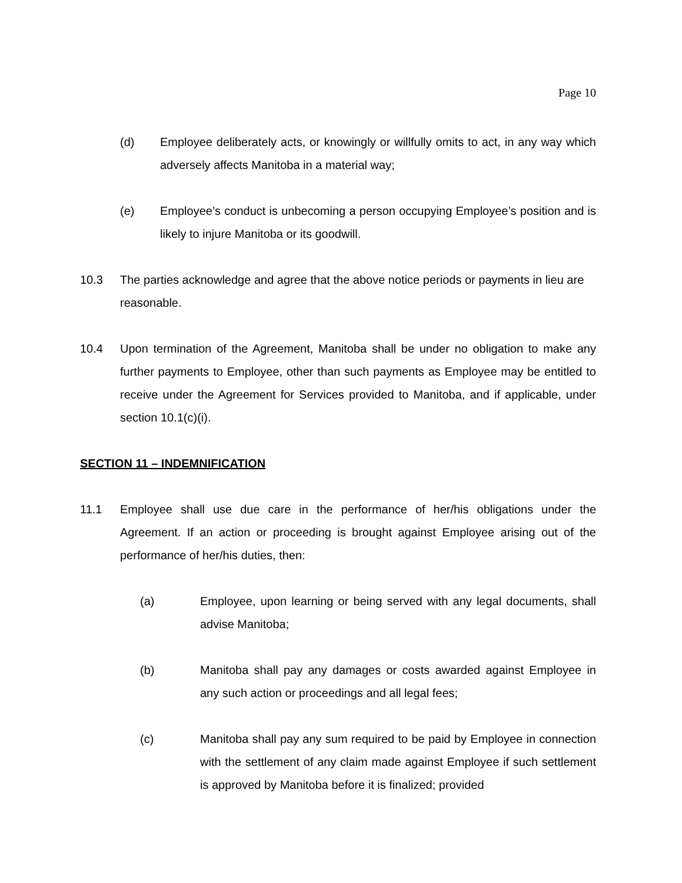Page 10
(d) Employee deliberately acts, or knowingly or willfully omits to act, in any way which adversely affects Manitoba in a material way;
(e) Employee’s conduct is unbecoming a person occupying Employee’s position and is likely to injure Manitoba or its goodwill.
10.3 The parties acknowledge and agree that the above notice periods or payments in lieu are reasonable.
10.4 Upon termination of the Agreement, Manitoba shall be under no obligation to make any further payments to Employee, other than such payments as Employee may be entitled to receive under the Agreement for Services provided to Manitoba, and if applicable, under section 10.1(c)(i).
SECTION 11 – INDEMNIFICATION
11.1 Employee shall use due care in the performance of her/his obligations under the Agreement. If an action or proceeding is brought against Employee arising out of the performance of her/his duties, then:
(a) Employee, upon learning or being served with any legal documents, shall advise Manitoba;
(b) Manitoba shall pay any damages or costs awarded against Employee in any such action or proceedings and all legal fees;
(c) Manitoba shall pay any sum required to be paid by Employee in connection with the settlement of any claim made against Employee if such settlement is approved by Manitoba before it is finalized; provided